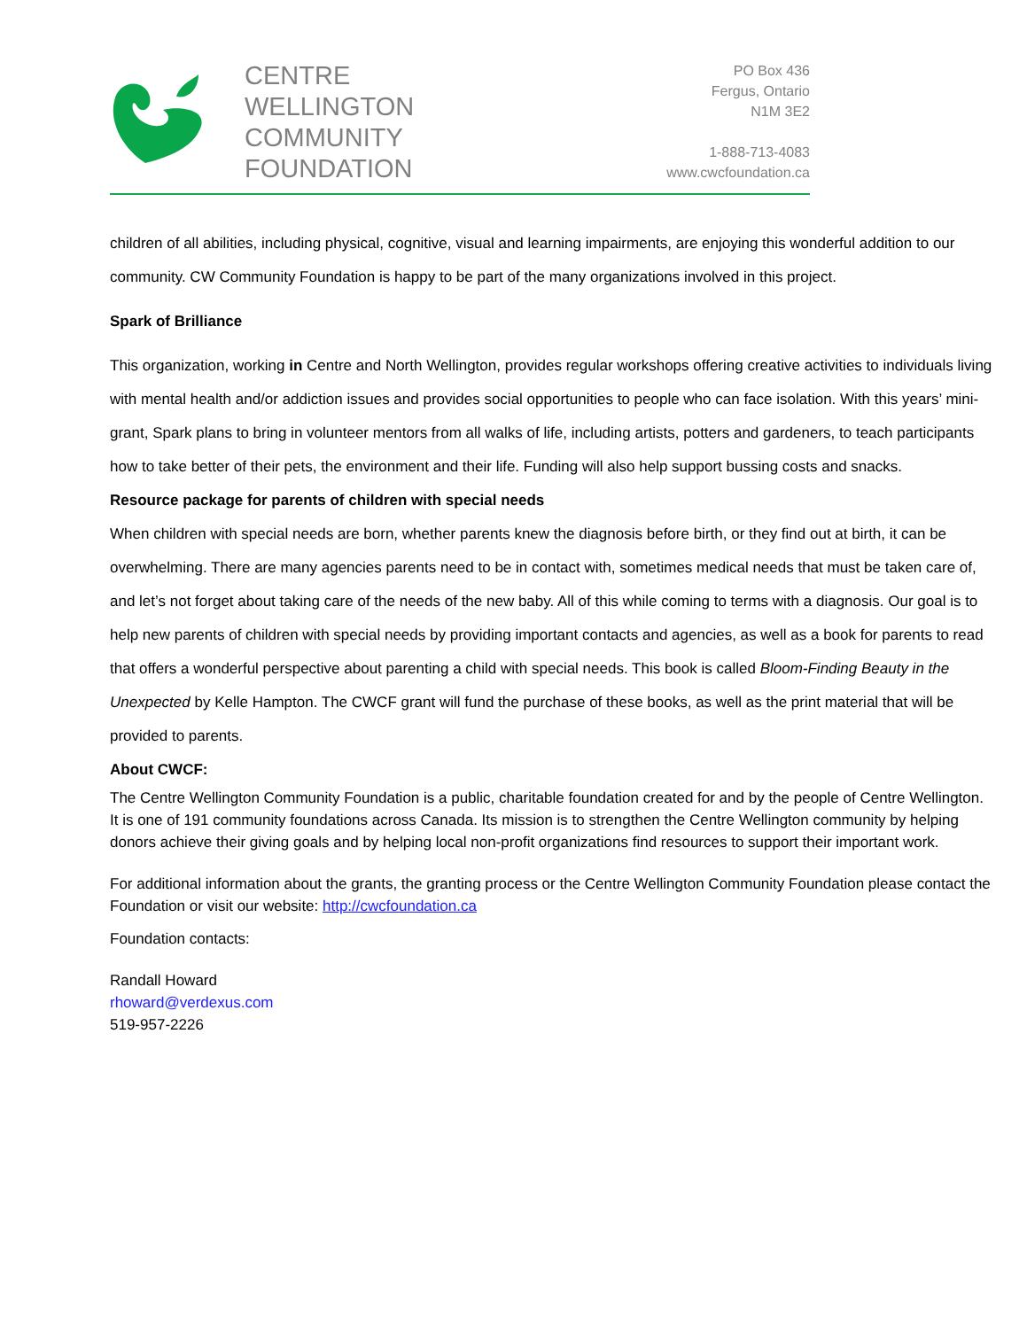CENTRE
WELLINGTON
COMMUNITY
FOUNDATION
PO Box 436
Fergus, Ontario
N1M 3E2
1-888-713-4083
www.cwcfoundation.ca
children of all abilities, including physical, cognitive, visual and learning impairments, are enjoying this wonderful addition to our community. CW Community Foundation is happy to be part of the many organizations involved in this project.
Spark of Brilliance
This organization, working in Centre and North Wellington, provides regular workshops offering creative activities to individuals living with mental health and/or addiction issues and provides social opportunities to people who can face isolation. With this years’ mini-grant, Spark plans to bring in volunteer mentors from all walks of life, including artists, potters and gardeners, to teach participants how to take better of their pets, the environment and their life. Funding will also help support bussing costs and snacks.
Resource package for parents of children with special needs
When children with special needs are born, whether parents knew the diagnosis before birth, or they find out at birth, it can be overwhelming. There are many agencies parents need to be in contact with, sometimes medical needs that must be taken care of, and let’s not forget about taking care of the needs of the new baby. All of this while coming to terms with a diagnosis. Our goal is to help new parents of children with special needs by providing important contacts and agencies, as well as a book for parents to read that offers a wonderful perspective about parenting a child with special needs. This book is called Bloom-Finding Beauty in the Unexpected by Kelle Hampton. The CWCF grant will fund the purchase of these books, as well as the print material that will be provided to parents.
About CWCF:
The Centre Wellington Community Foundation is a public, charitable foundation created for and by the people of Centre Wellington. It is one of 191 community foundations across Canada. Its mission is to strengthen the Centre Wellington community by helping donors achieve their giving goals and by helping local non-profit organizations find resources to support their important work.
For additional information about the grants, the granting process or the Centre Wellington Community Foundation please contact the Foundation or visit our website: http://cwcfoundation.ca
Foundation contacts:
Randall Howard
rhoward@verdexus.com
519-957-2226